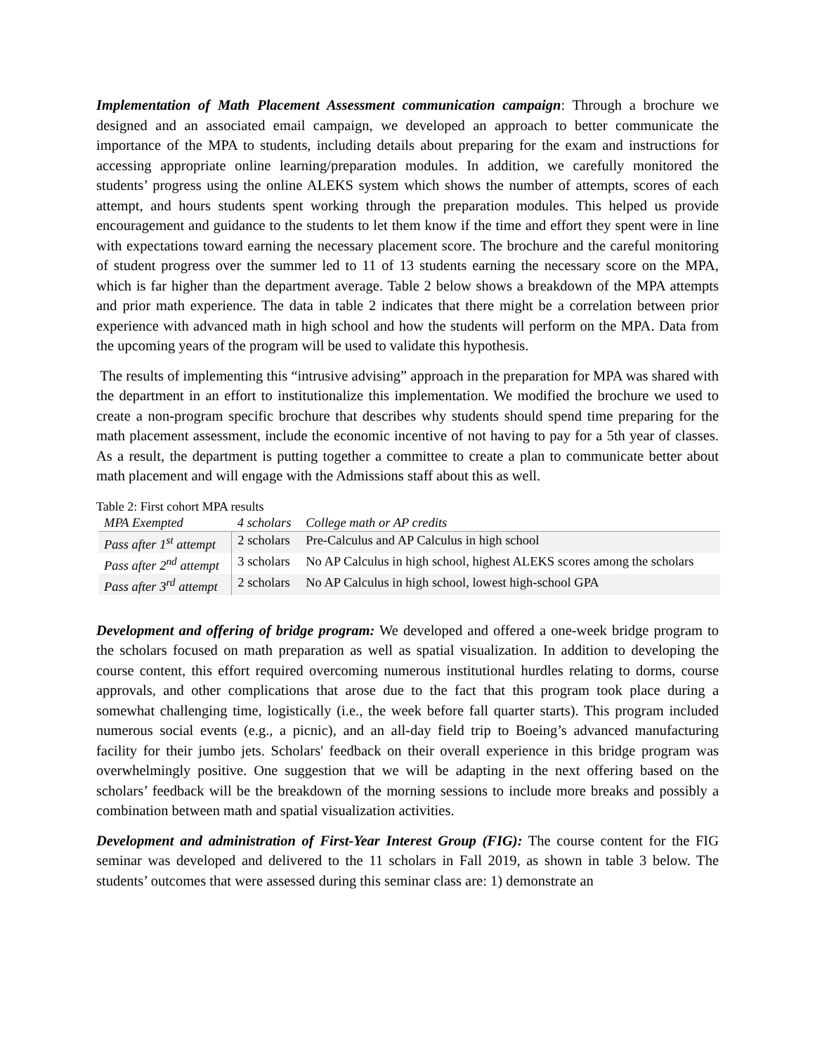Implementation of Math Placement Assessment communication campaign: Through a brochure we designed and an associated email campaign, we developed an approach to better communicate the importance of the MPA to students, including details about preparing for the exam and instructions for accessing appropriate online learning/preparation modules. In addition, we carefully monitored the students’ progress using the online ALEKS system which shows the number of attempts, scores of each attempt, and hours students spent working through the preparation modules. This helped us provide encouragement and guidance to the students to let them know if the time and effort they spent were in line with expectations toward earning the necessary placement score. The brochure and the careful monitoring of student progress over the summer led to 11 of 13 students earning the necessary score on the MPA, which is far higher than the department average. Table 2 below shows a breakdown of the MPA attempts and prior math experience. The data in table 2 indicates that there might be a correlation between prior experience with advanced math in high school and how the students will perform on the MPA. Data from the upcoming years of the program will be used to validate this hypothesis.
The results of implementing this “intrusive advising” approach in the preparation for MPA was shared with the department in an effort to institutionalize this implementation. We modified the brochure we used to create a non-program specific brochure that describes why students should spend time preparing for the math placement assessment, include the economic incentive of not having to pay for a 5th year of classes. As a result, the department is putting together a committee to create a plan to communicate better about math placement and will engage with the Admissions staff about this as well.
Table 2: First cohort MPA results
| MPA Exempted | 4 scholars | College math or AP credits |
| --- | --- | --- |
| Pass after 1<sup>st</sup> attempt | 2 scholars | Pre-Calculus and AP Calculus in high school |
| Pass after 2<sup>nd</sup> attempt | 3 scholars | No AP Calculus in high school, highest ALEKS scores among the scholars |
| Pass after 3<sup>rd</sup> attempt | 2 scholars | No AP Calculus in high school, lowest high-school GPA |
Development and offering of bridge program: We developed and offered a one-week bridge program to the scholars focused on math preparation as well as spatial visualization. In addition to developing the course content, this effort required overcoming numerous institutional hurdles relating to dorms, course approvals, and other complications that arose due to the fact that this program took place during a somewhat challenging time, logistically (i.e., the week before fall quarter starts). This program included numerous social events (e.g., a picnic), and an all-day field trip to Boeing’s advanced manufacturing facility for their jumbo jets. Scholars' feedback on their overall experience in this bridge program was overwhelmingly positive. One suggestion that we will be adapting in the next offering based on the scholars’ feedback will be the breakdown of the morning sessions to include more breaks and possibly a combination between math and spatial visualization activities.
Development and administration of First-Year Interest Group (FIG): The course content for the FIG seminar was developed and delivered to the 11 scholars in Fall 2019, as shown in table 3 below. The students’ outcomes that were assessed during this seminar class are: 1) demonstrate an